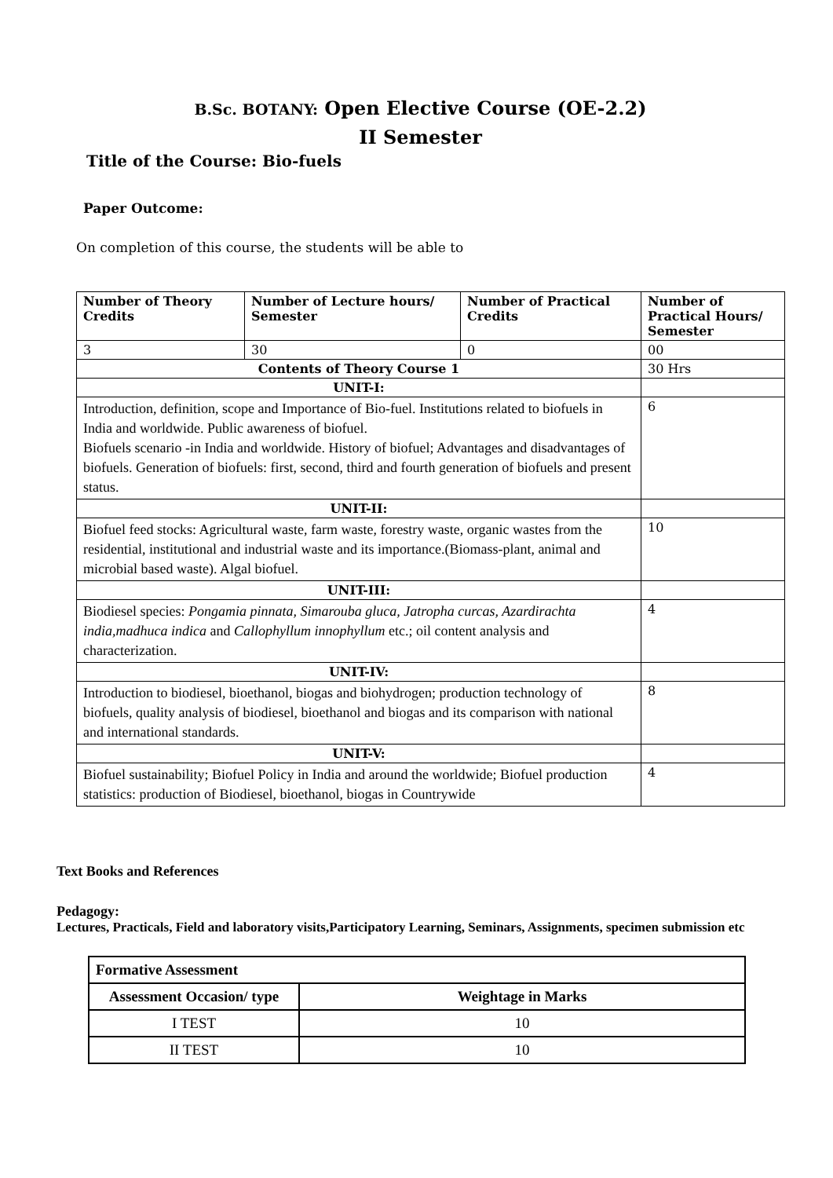B.Sc. BOTANY: Open Elective Course (OE-2.2)
II Semester
Title of the Course: Bio-fuels
Paper Outcome:
On completion of this course, the students will be able to
| Number of Theory Credits | Number of Lecture hours/ Semester | Number of Practical Credits | Number of Practical Hours/ Semester | |
| --- | --- | --- | --- | --- |
| 3 | 30 | 0 | 00 | |
| Contents of Theory Course 1 | | | | 30 Hrs |
| UNIT-I: | | | | |
| Introduction, definition, scope and Importance of Bio-fuel. Institutions related to biofuels in India and worldwide. Public awareness of biofuel. Biofuels scenario -in India and worldwide. History of biofuel; Advantages and disadvantages of biofuels. Generation of biofuels: first, second, third and fourth generation of biofuels and present status. | | | | 6 |
| UNIT-II: | | | | |
| Biofuel feed stocks: Agricultural waste, farm waste, forestry waste, organic wastes from the residential, institutional and industrial waste and its importance.(Biomass-plant, animal and microbial based waste). Algal biofuel. | | | | 10 |
| UNIT-III: | | | | |
| Biodiesel species: Pongamia pinnata, Simarouba gluca, Jatropha curcas, Azardirachta india,madhuca indica and Callophyllum innophyllum etc.; oil content analysis and characterization. | | | | 4 |
| UNIT-IV: | | | | |
| Introduction to biodiesel, bioethanol, biogas and biohydrogen; production technology of biofuels, quality analysis of biodiesel, bioethanol and biogas and its comparison with national and international standards. | | | | 8 |
| UNIT-V: | | | | |
| Biofuel sustainability; Biofuel Policy in India and around the worldwide; Biofuel production statistics: production of Biodiesel, bioethanol, biogas in Countrywide | | | | 4 |
Text Books and References
Pedagogy:
Lectures, Practicals, Field and laboratory visits,Participatory Learning, Seminars, Assignments, specimen submission etc
| Formative Assessment | |
| --- | --- |
| Assessment Occasion/ type | Weightage in Marks |
| I TEST | 10 |
| II TEST | 10 |